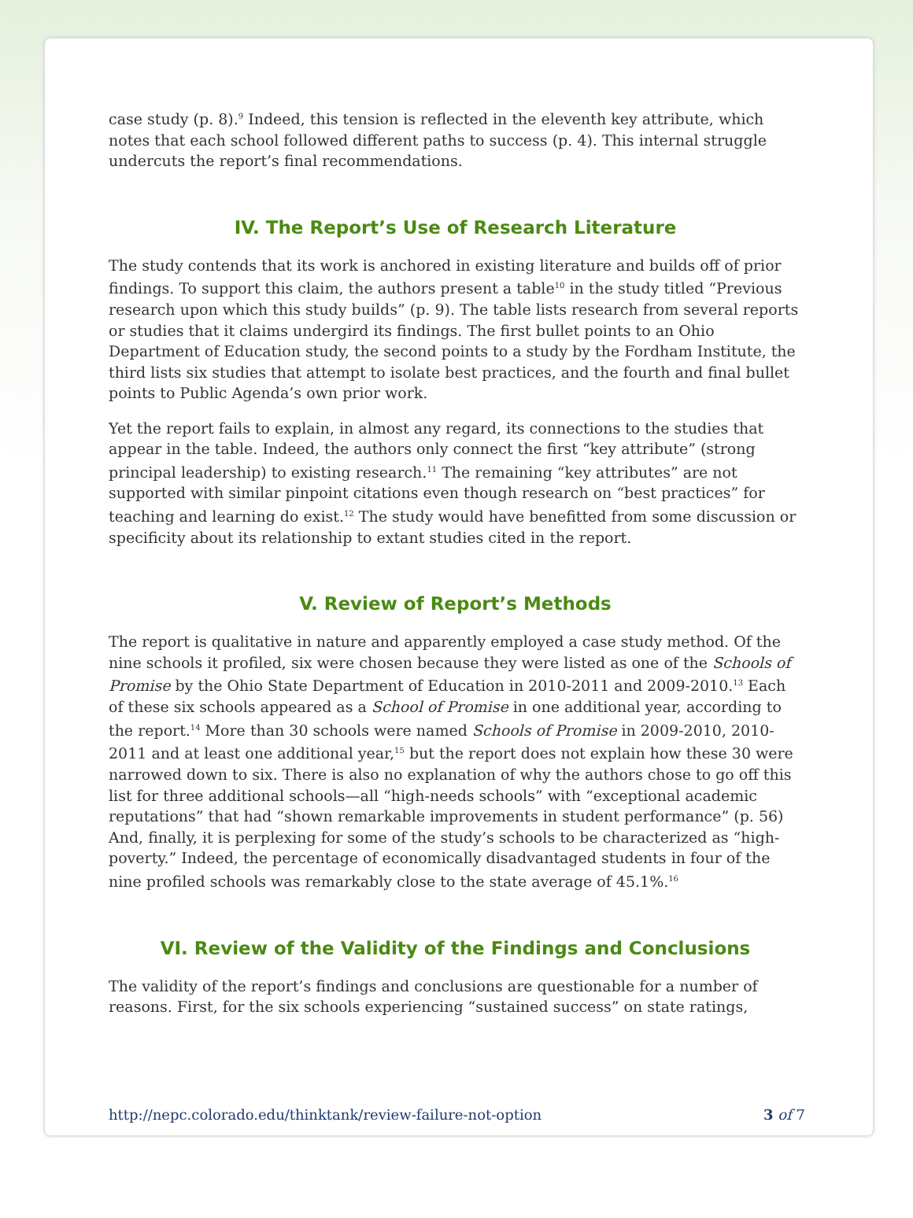case study (p. 8).<sup>9</sup> Indeed, this tension is reflected in the eleventh key attribute, which notes that each school followed different paths to success (p. 4). This internal struggle undercuts the report’s final recommendations.
IV. The Report’s Use of Research Literature
The study contends that its work is anchored in existing literature and builds off of prior findings. To support this claim, the authors present a table<sup>10</sup> in the study titled “Previous research upon which this study builds” (p. 9). The table lists research from several reports or studies that it claims undergird its findings. The first bullet points to an Ohio Department of Education study, the second points to a study by the Fordham Institute, the third lists six studies that attempt to isolate best practices, and the fourth and final bullet points to Public Agenda’s own prior work.
Yet the report fails to explain, in almost any regard, its connections to the studies that appear in the table. Indeed, the authors only connect the first “key attribute” (strong principal leadership) to existing research.<sup>11</sup> The remaining “key attributes” are not supported with similar pinpoint citations even though research on “best practices” for teaching and learning do exist.<sup>12</sup> The study would have benefitted from some discussion or specificity about its relationship to extant studies cited in the report.
V. Review of Report’s Methods
The report is qualitative in nature and apparently employed a case study method. Of the nine schools it profiled, six were chosen because they were listed as one of the Schools of Promise by the Ohio State Department of Education in 2010-2011 and 2009-2010.<sup>13</sup> Each of these six schools appeared as a School of Promise in one additional year, according to the report.<sup>14</sup> More than 30 schools were named Schools of Promise in 2009-2010, 2010-2011 and at least one additional year,<sup>15</sup> but the report does not explain how these 30 were narrowed down to six. There is also no explanation of why the authors chose to go off this list for three additional schools—all “high-needs schools” with “exceptional academic reputations” that had “shown remarkable improvements in student performance” (p. 56) And, finally, it is perplexing for some of the study’s schools to be characterized as “high-poverty.” Indeed, the percentage of economically disadvantaged students in four of the nine profiled schools was remarkably close to the state average of 45.1%.<sup>16</sup>
VI. Review of the Validity of the Findings and Conclusions
The validity of the report’s findings and conclusions are questionable for a number of reasons. First, for the six schools experiencing “sustained success” on state ratings,
http://nepc.colorado.edu/thinktank/review-failure-not-option 3 of 7